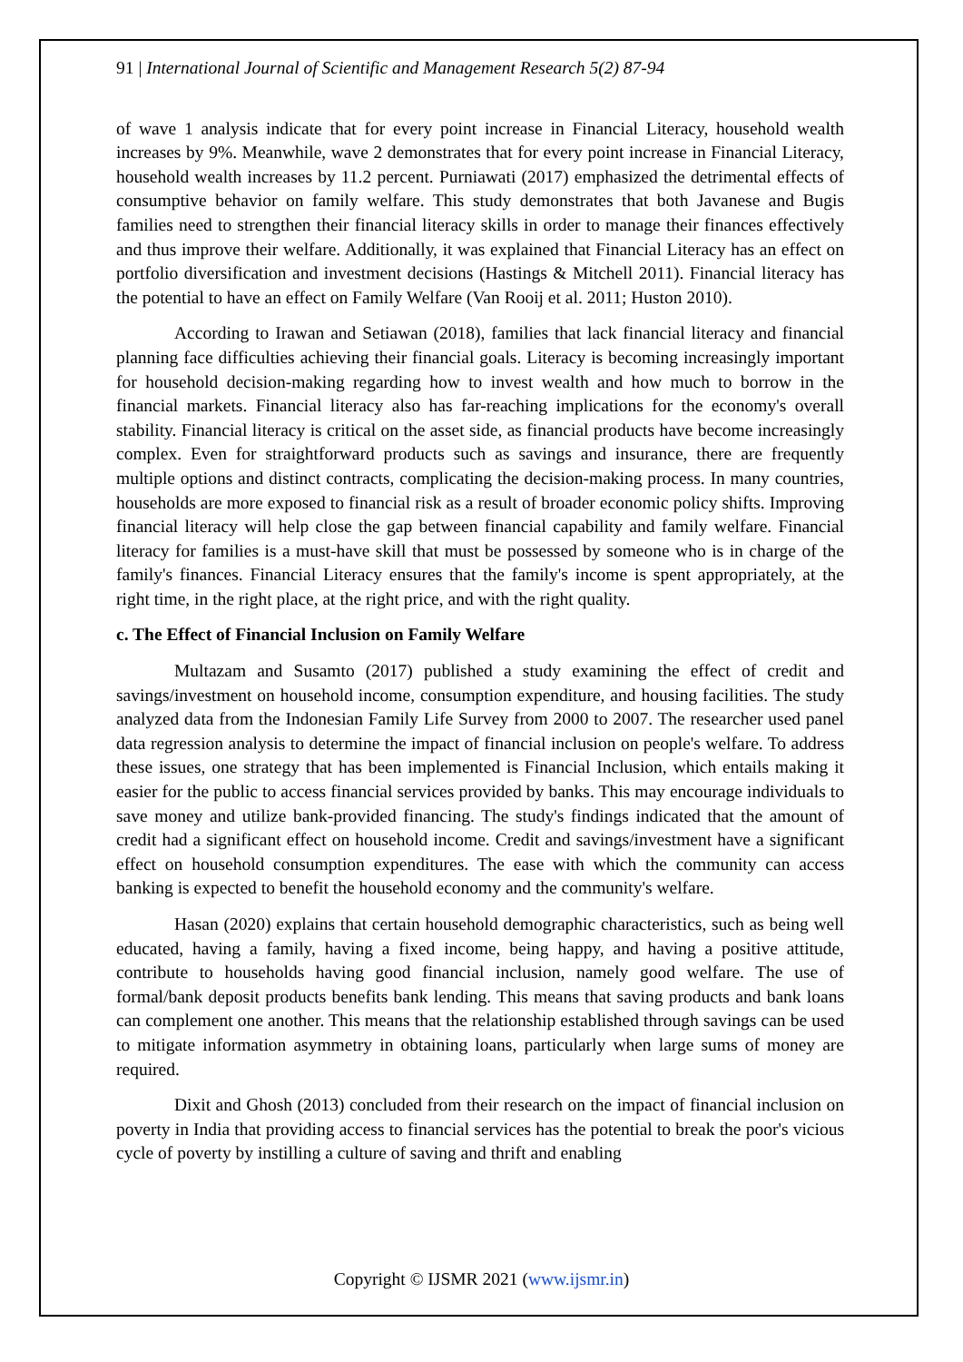91 | International Journal of Scientific and Management Research 5(2) 87-94
of wave 1 analysis indicate that for every point increase in Financial Literacy, household wealth increases by 9%. Meanwhile, wave 2 demonstrates that for every point increase in Financial Literacy, household wealth increases by 11.2 percent. Purniawati (2017) emphasized the detrimental effects of consumptive behavior on family welfare. This study demonstrates that both Javanese and Bugis families need to strengthen their financial literacy skills in order to manage their finances effectively and thus improve their welfare. Additionally, it was explained that Financial Literacy has an effect on portfolio diversification and investment decisions (Hastings & Mitchell 2011). Financial literacy has the potential to have an effect on Family Welfare (Van Rooij et al. 2011; Huston 2010).
According to Irawan and Setiawan (2018), families that lack financial literacy and financial planning face difficulties achieving their financial goals. Literacy is becoming increasingly important for household decision-making regarding how to invest wealth and how much to borrow in the financial markets. Financial literacy also has far-reaching implications for the economy's overall stability. Financial literacy is critical on the asset side, as financial products have become increasingly complex. Even for straightforward products such as savings and insurance, there are frequently multiple options and distinct contracts, complicating the decision-making process. In many countries, households are more exposed to financial risk as a result of broader economic policy shifts. Improving financial literacy will help close the gap between financial capability and family welfare. Financial literacy for families is a must-have skill that must be possessed by someone who is in charge of the family's finances. Financial Literacy ensures that the family's income is spent appropriately, at the right time, in the right place, at the right price, and with the right quality.
c. The Effect of Financial Inclusion on Family Welfare
Multazam and Susamto (2017) published a study examining the effect of credit and savings/investment on household income, consumption expenditure, and housing facilities. The study analyzed data from the Indonesian Family Life Survey from 2000 to 2007. The researcher used panel data regression analysis to determine the impact of financial inclusion on people's welfare. To address these issues, one strategy that has been implemented is Financial Inclusion, which entails making it easier for the public to access financial services provided by banks. This may encourage individuals to save money and utilize bank-provided financing. The study's findings indicated that the amount of credit had a significant effect on household income. Credit and savings/investment have a significant effect on household consumption expenditures. The ease with which the community can access banking is expected to benefit the household economy and the community's welfare.
Hasan (2020) explains that certain household demographic characteristics, such as being well educated, having a family, having a fixed income, being happy, and having a positive attitude, contribute to households having good financial inclusion, namely good welfare. The use of formal/bank deposit products benefits bank lending. This means that saving products and bank loans can complement one another. This means that the relationship established through savings can be used to mitigate information asymmetry in obtaining loans, particularly when large sums of money are required.
Dixit and Ghosh (2013) concluded from their research on the impact of financial inclusion on poverty in India that providing access to financial services has the potential to break the poor's vicious cycle of poverty by instilling a culture of saving and thrift and enabling
Copyright © IJSMR 2021 (www.ijsmr.in)